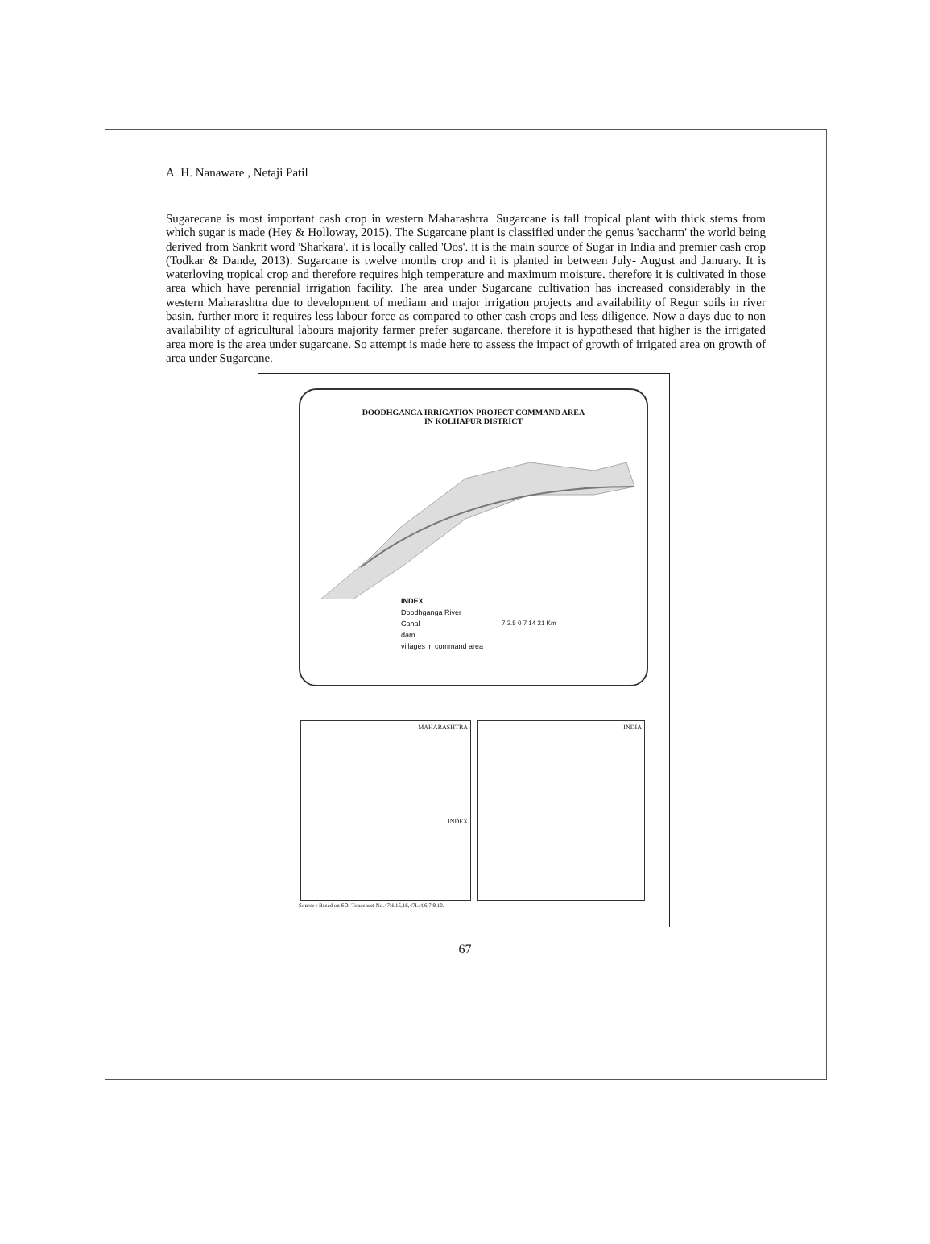A. H. Nanaware , Netaji Patil
Sugarecane is most important cash crop in western Maharashtra. Sugarcane is tall tropical plant with thick stems from which sugar is made (Hey & Holloway, 2015). The Sugarcane plant is classified under the genus 'saccharm' the world being derived from Sankrit word 'Sharkara'. it is locally called 'Oos'. it is the main source of Sugar in India and premier cash crop (Todkar & Dande, 2013). Sugarcane is twelve months crop and it is planted in between July- August and January. It is waterloving tropical crop and therefore requires high temperature and maximum moisture. therefore it is cultivated in those area which have perennial irrigation facility. The area under Sugarcane cultivation has increased considerably in the western Maharashtra due to development of mediam and major irrigation projects and availability of Regur soils in river basin. further more it requires less labour force as compared to other cash crops and less diligence. Now a days due to non availability of agricultural labours majority farmer prefer sugarcane. therefore it is hypothesed that higher is the irrigated area more is the area under sugarcane. So attempt is made here to assess the impact of growth of irrigated area on growth of area under Sugarcane.
DOODHGANGA IRRIGATION PROJECT COMMAND AREA
IN KOLHAPUR DISTRICT
INDEX
Doodhganga River
Canal
dam
villages in command area
7 3.5 0 7 14 21 Km
MAHARASHTRA
INDEX
INDIA
Source : Based on SOI Toposheet No.47H/15,16,47L/4,6,7,9,10.
67